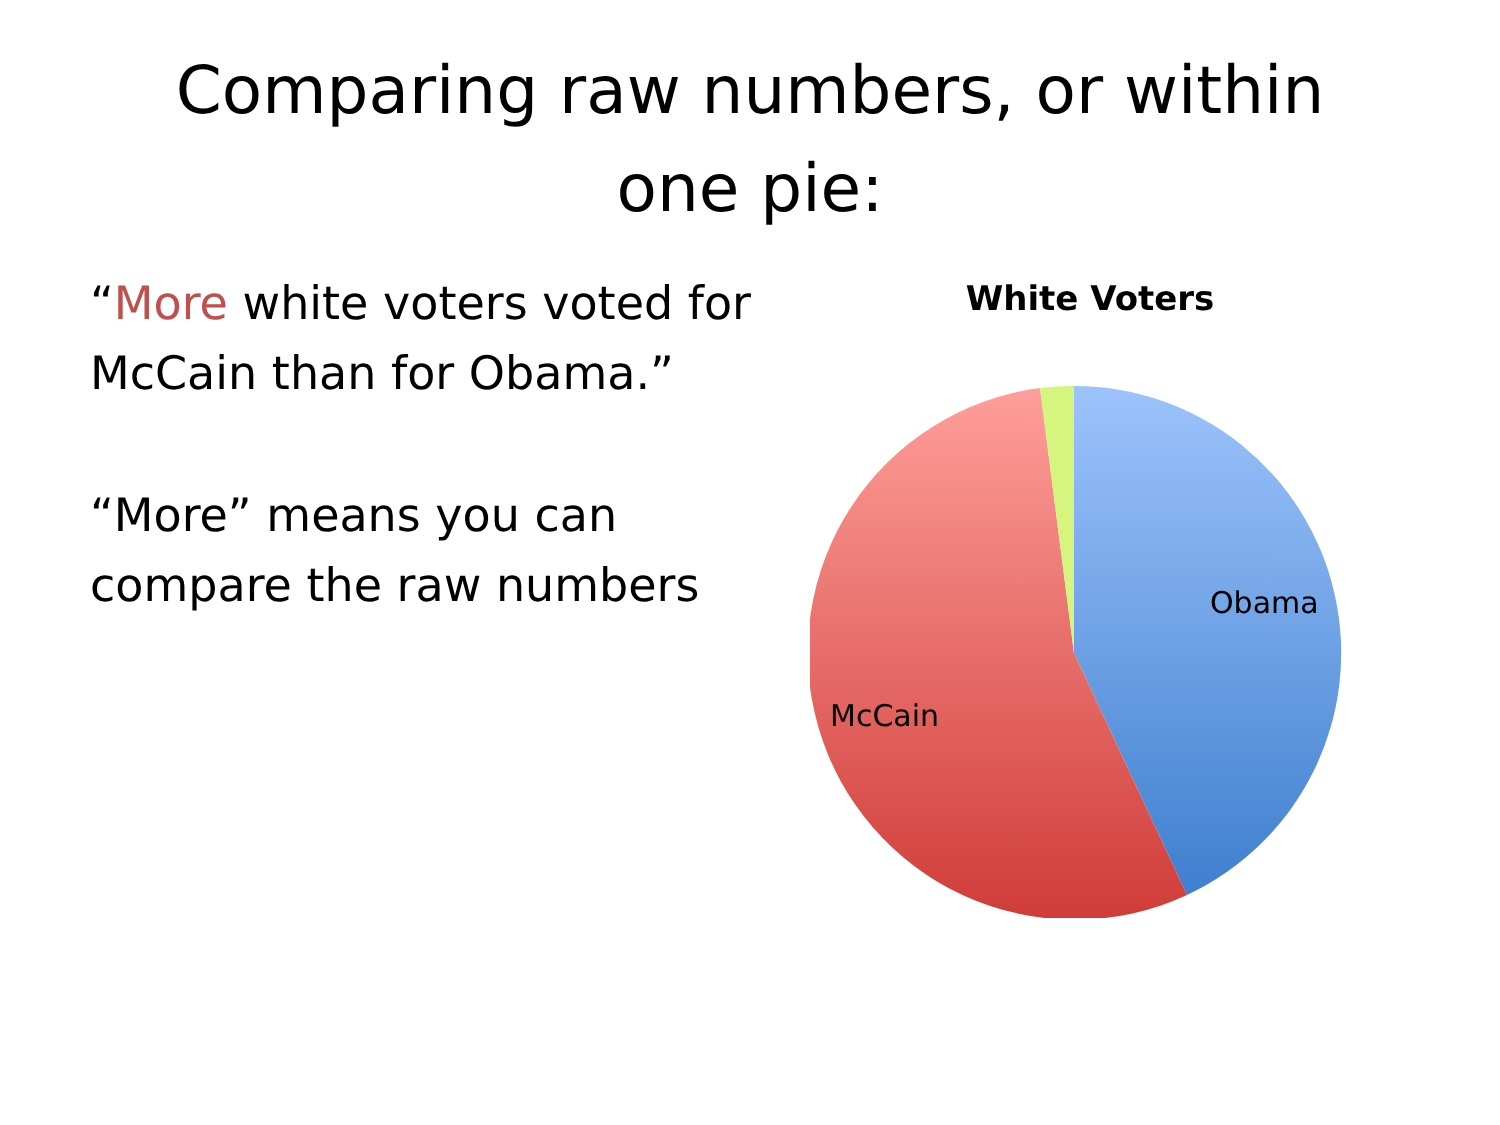Comparing raw numbers, or within
one pie:
“More white voters voted for McCain than for Obama.”
“More” means you can compare the raw numbers
White Voters
Obama
McCain